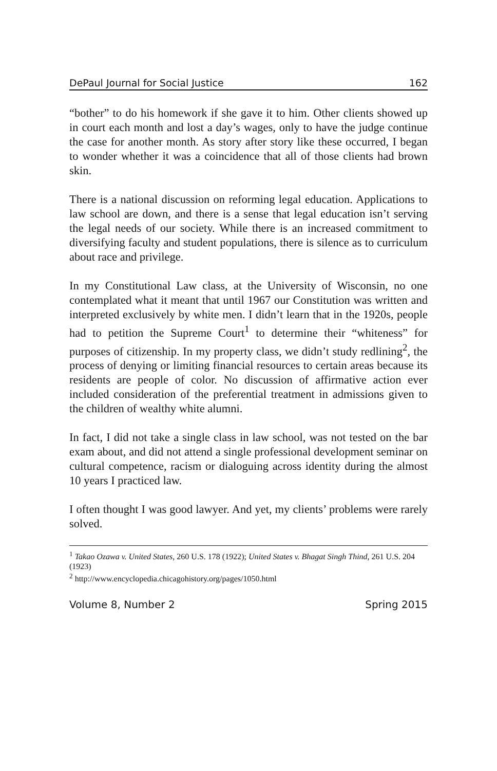DePaul Journal for Social Justice 162
“bother” to do his homework if she gave it to him. Other clients showed up in court each month and lost a day’s wages, only to have the judge continue the case for another month. As story after story like these occurred, I began to wonder whether it was a coincidence that all of those clients had brown skin.
There is a national discussion on reforming legal education. Applications to law school are down, and there is a sense that legal education isn’t serving the legal needs of our society. While there is an increased commitment to diversifying faculty and student populations, there is silence as to curriculum about race and privilege.
In my Constitutional Law class, at the University of Wisconsin, no one contemplated what it meant that until 1967 our Constitution was written and interpreted exclusively by white men. I didn’t learn that in the 1920s, people had to petition the Supreme Court<sup>1</sup> to determine their “whiteness” for purposes of citizenship. In my property class, we didn’t study redlining<sup>2</sup>, the process of denying or limiting financial resources to certain areas because its residents are people of color. No discussion of affirmative action ever included consideration of the preferential treatment in admissions given to the children of wealthy white alumni.
In fact, I did not take a single class in law school, was not tested on the bar exam about, and did not attend a single professional development seminar on cultural competence, racism or dialoguing across identity during the almost 10 years I practiced law.
I often thought I was good lawyer. And yet, my clients’ problems were rarely solved.
<sup>1</sup> Takao Ozawa v. United States, 260 U.S. 178 (1922); United States v. Bhagat Singh Thind, 261 U.S. 204 (1923)
<sup>2</sup> http://www.encyclopedia.chicagohistory.org/pages/1050.html
Volume 8, Number 2 Spring 2015